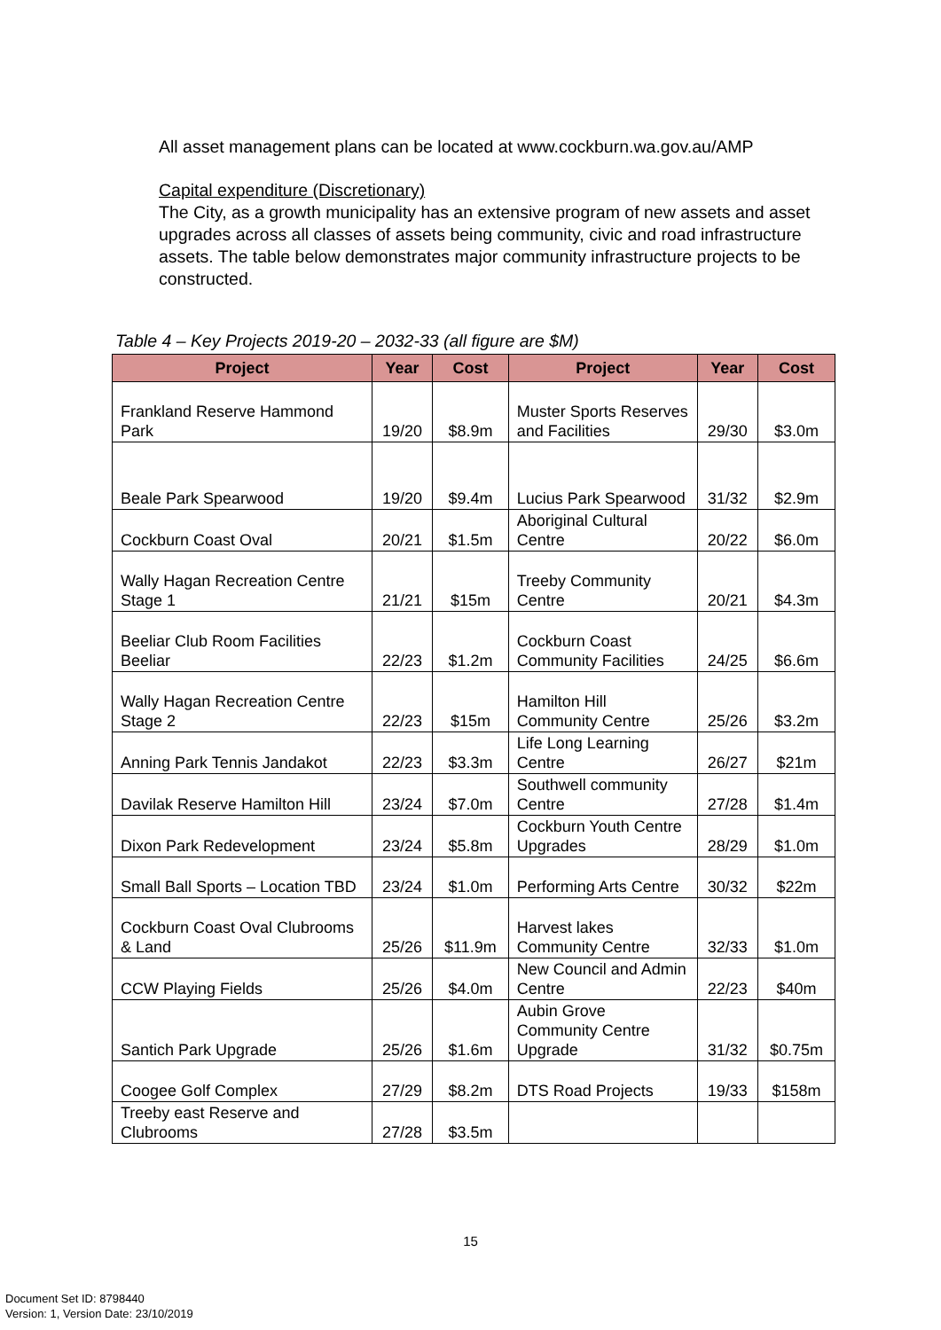All asset management plans can be located at www.cockburn.wa.gov.au/AMP
Capital expenditure (Discretionary)
The City, as a growth municipality has an extensive program of new assets and asset upgrades across all classes of assets being community, civic and road infrastructure assets. The table below demonstrates major community infrastructure projects to be constructed.
Table 4 – Key Projects 2019-20 – 2032-33 (all figure are $M)
| Project | Year | Cost | Project | Year | Cost |
| --- | --- | --- | --- | --- | --- |
| Frankland Reserve Hammond Park | 19/20 | $8.9m | Muster Sports Reserves and Facilities | 29/30 | $3.0m |
| Beale Park Spearwood | 19/20 | $9.4m | Lucius Park Spearwood | 31/32 | $2.9m |
| Cockburn Coast Oval | 20/21 | $1.5m | Aboriginal Cultural Centre | 20/22 | $6.0m |
| Wally Hagan Recreation Centre Stage 1 | 21/21 | $15m | Treeby Community Centre | 20/21 | $4.3m |
| Beeliar Club Room Facilities Beeliar | 22/23 | $1.2m | Cockburn Coast Community Facilities | 24/25 | $6.6m |
| Wally Hagan Recreation Centre Stage 2 | 22/23 | $15m | Hamilton Hill Community Centre | 25/26 | $3.2m |
| Anning Park Tennis Jandakot | 22/23 | $3.3m | Life Long Learning Centre | 26/27 | $21m |
| Davilak Reserve Hamilton Hill | 23/24 | $7.0m | Southwell community Centre | 27/28 | $1.4m |
| Dixon Park Redevelopment | 23/24 | $5.8m | Cockburn Youth Centre Upgrades | 28/29 | $1.0m |
| Small Ball Sports – Location TBD | 23/24 | $1.0m | Performing Arts Centre | 30/32 | $22m |
| Cockburn Coast Oval Clubrooms & Land | 25/26 | $11.9m | Harvest lakes Community Centre | 32/33 | $1.0m |
| CCW Playing Fields | 25/26 | $4.0m | New Council and Admin Centre | 22/23 | $40m |
| Santich Park Upgrade | 25/26 | $1.6m | Aubin Grove Community Centre Upgrade | 31/32 | $0.75m |
| Coogee Golf Complex | 27/29 | $8.2m | DTS Road Projects | 19/33 | $158m |
| Treeby east Reserve and Clubrooms | 27/28 | $3.5m | | | |
15
Document Set ID: 8798440
Version: 1, Version Date: 23/10/2019